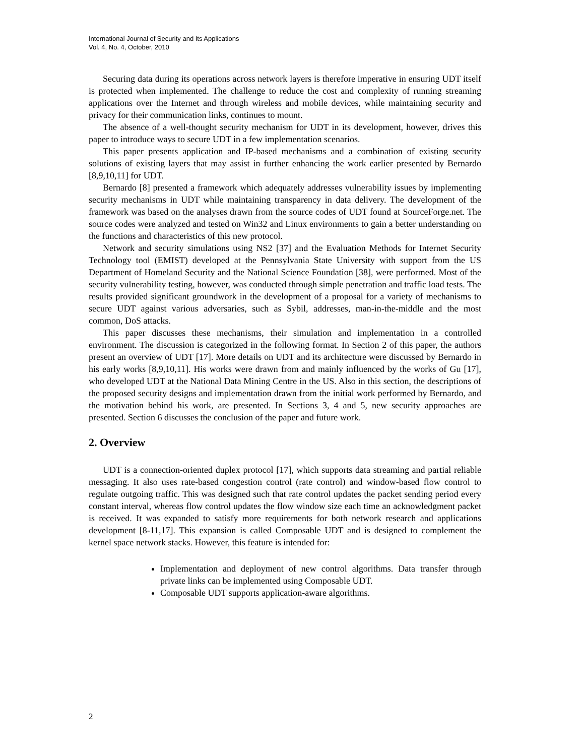International Journal of Security and Its Applications
Vol. 4, No. 4, October, 2010
Securing data during its operations across network layers is therefore imperative in ensuring UDT itself is protected when implemented. The challenge to reduce the cost and complexity of running streaming applications over the Internet and through wireless and mobile devices, while maintaining security and privacy for their communication links, continues to mount.
The absence of a well-thought security mechanism for UDT in its development, however, drives this paper to introduce ways to secure UDT in a few implementation scenarios.
This paper presents application and IP-based mechanisms and a combination of existing security solutions of existing layers that may assist in further enhancing the work earlier presented by Bernardo [8,9,10,11] for UDT.
Bernardo [8] presented a framework which adequately addresses vulnerability issues by implementing security mechanisms in UDT while maintaining transparency in data delivery. The development of the framework was based on the analyses drawn from the source codes of UDT found at SourceForge.net. The source codes were analyzed and tested on Win32 and Linux environments to gain a better understanding on the functions and characteristics of this new protocol.
Network and security simulations using NS2 [37] and the Evaluation Methods for Internet Security Technology tool (EMIST) developed at the Pennsylvania State University with support from the US Department of Homeland Security and the National Science Foundation [38], were performed. Most of the security vulnerability testing, however, was conducted through simple penetration and traffic load tests. The results provided significant groundwork in the development of a proposal for a variety of mechanisms to secure UDT against various adversaries, such as Sybil, addresses, man-in-the-middle and the most common, DoS attacks.
This paper discusses these mechanisms, their simulation and implementation in a controlled environment. The discussion is categorized in the following format. In Section 2 of this paper, the authors present an overview of UDT [17]. More details on UDT and its architecture were discussed by Bernardo in his early works [8,9,10,11]. His works were drawn from and mainly influenced by the works of Gu [17], who developed UDT at the National Data Mining Centre in the US. Also in this section, the descriptions of the proposed security designs and implementation drawn from the initial work performed by Bernardo, and the motivation behind his work, are presented. In Sections 3, 4 and 5, new security approaches are presented. Section 6 discusses the conclusion of the paper and future work.
2. Overview
UDT is a connection-oriented duplex protocol [17], which supports data streaming and partial reliable messaging. It also uses rate-based congestion control (rate control) and window-based flow control to regulate outgoing traffic. This was designed such that rate control updates the packet sending period every constant interval, whereas flow control updates the flow window size each time an acknowledgment packet is received. It was expanded to satisfy more requirements for both network research and applications development [8-11,17]. This expansion is called Composable UDT and is designed to complement the kernel space network stacks. However, this feature is intended for:
Implementation and deployment of new control algorithms. Data transfer through private links can be implemented using Composable UDT.
Composable UDT supports application-aware algorithms.
2